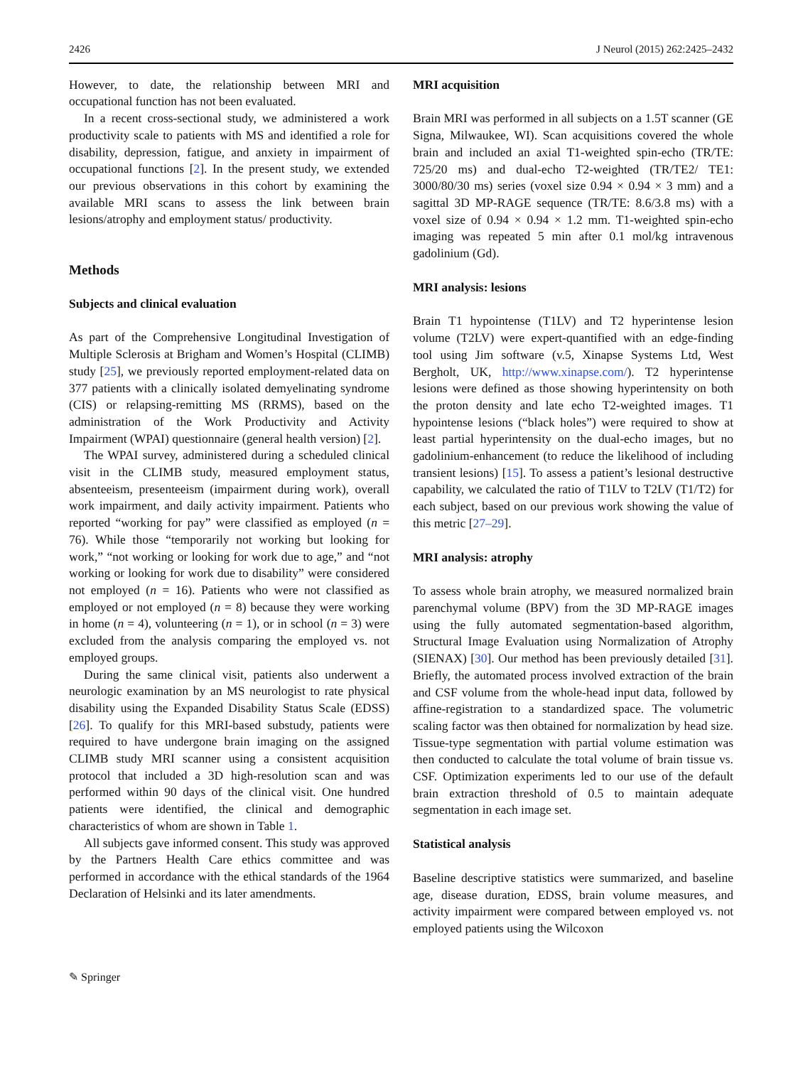2426 J Neurol (2015) 262:2425–2432
However, to date, the relationship between MRI and occupational function has not been evaluated.
In a recent cross-sectional study, we administered a work productivity scale to patients with MS and identified a role for disability, depression, fatigue, and anxiety in impairment of occupational functions [2]. In the present study, we extended our previous observations in this cohort by examining the available MRI scans to assess the link between brain lesions/atrophy and employment status/ productivity.
Methods
Subjects and clinical evaluation
As part of the Comprehensive Longitudinal Investigation of Multiple Sclerosis at Brigham and Women’s Hospital (CLIMB) study [25], we previously reported employment-related data on 377 patients with a clinically isolated demyelinating syndrome (CIS) or relapsing-remitting MS (RRMS), based on the administration of the Work Productivity and Activity Impairment (WPAI) questionnaire (general health version) [2].
The WPAI survey, administered during a scheduled clinical visit in the CLIMB study, measured employment status, absenteeism, presenteeism (impairment during work), overall work impairment, and daily activity impairment. Patients who reported “working for pay” were classified as employed (n = 76). While those “temporarily not working but looking for work,” “not working or looking for work due to age,” and “not working or looking for work due to disability” were considered not employed (n = 16). Patients who were not classified as employed or not employed (n = 8) because they were working in home (n = 4), volunteering (n = 1), or in school (n = 3) were excluded from the analysis comparing the employed vs. not employed groups.
During the same clinical visit, patients also underwent a neurologic examination by an MS neurologist to rate physical disability using the Expanded Disability Status Scale (EDSS) [26]. To qualify for this MRI-based substudy, patients were required to have undergone brain imaging on the assigned CLIMB study MRI scanner using a consistent acquisition protocol that included a 3D high-resolution scan and was performed within 90 days of the clinical visit. One hundred patients were identified, the clinical and demographic characteristics of whom are shown in Table 1.
All subjects gave informed consent. This study was approved by the Partners Health Care ethics committee and was performed in accordance with the ethical standards of the 1964 Declaration of Helsinki and its later amendments.
MRI acquisition
Brain MRI was performed in all subjects on a 1.5T scanner (GE Signa, Milwaukee, WI). Scan acquisitions covered the whole brain and included an axial T1-weighted spin-echo (TR/TE: 725/20 ms) and dual-echo T2-weighted (TR/TE2/ TE1: 3000/80/30 ms) series (voxel size 0.94 × 0.94 × 3 mm) and a sagittal 3D MP-RAGE sequence (TR/TE: 8.6/3.8 ms) with a voxel size of 0.94 × 0.94 × 1.2 mm. T1-weighted spin-echo imaging was repeated 5 min after 0.1 mol/kg intravenous gadolinium (Gd).
MRI analysis: lesions
Brain T1 hypointense (T1LV) and T2 hyperintense lesion volume (T2LV) were expert-quantified with an edge-finding tool using Jim software (v.5, Xinapse Systems Ltd, West Bergholt, UK, http://www.xinapse.com/). T2 hyperintense lesions were defined as those showing hyperintensity on both the proton density and late echo T2-weighted images. T1 hypointense lesions (“black holes”) were required to show at least partial hyperintensity on the dual-echo images, but no gadolinium-enhancement (to reduce the likelihood of including transient lesions) [15]. To assess a patient’s lesional destructive capability, we calculated the ratio of T1LV to T2LV (T1/T2) for each subject, based on our previous work showing the value of this metric [27–29].
MRI analysis: atrophy
To assess whole brain atrophy, we measured normalized brain parenchymal volume (BPV) from the 3D MP-RAGE images using the fully automated segmentation-based algorithm, Structural Image Evaluation using Normalization of Atrophy (SIENAX) [30]. Our method has been previously detailed [31]. Briefly, the automated process involved extraction of the brain and CSF volume from the whole-head input data, followed by affine-registration to a standardized space. The volumetric scaling factor was then obtained for normalization by head size. Tissue-type segmentation with partial volume estimation was then conducted to calculate the total volume of brain tissue vs. CSF. Optimization experiments led to our use of the default brain extraction threshold of 0.5 to maintain adequate segmentation in each image set.
Statistical analysis
Baseline descriptive statistics were summarized, and baseline age, disease duration, EDSS, brain volume measures, and activity impairment were compared between employed vs. not employed patients using the Wilcoxon
✎ Springer